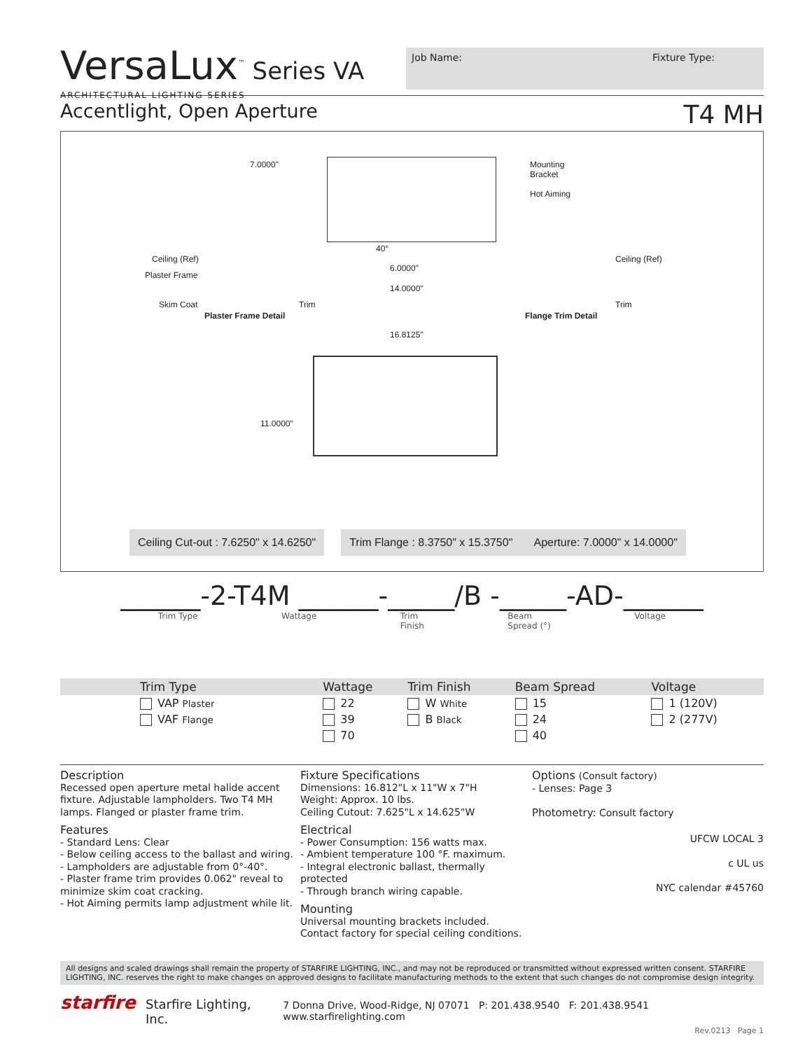VersaLux<sup>™</sup> Series VA
ARCHITECTURAL LIGHTING SERIES
Job Name: Fixture Type:
Accentlight, Open Aperture T4 MH
7.0000"
Mounting
Bracket
Hot Aiming
Ceiling (Ref)
Plaster Frame
Skim Coat Trim
40°
6.0000"
14.0000"
Ceiling (Ref)
Trim
Plaster Frame Detail Flange Trim Detail
16.8125"
11.0000"
Ceiling Cut-out : 7.6250" x 14.6250"
Trim Flange : 8.3750" x 15.3750" Aperture: 7.0000" x 14.0000"
______-2-T4M ______-_____/B -_____-AD-______
Trim Type Wattage Trim
Finish Beam
Spread (°) Voltage
| Trim Type | Wattage | Trim Finish | Beam Spread | Voltage |
| --- | --- | --- | --- | --- |
| VAP Plaster | 22 | W White | 15 | 1 (120V) |
| VAF Flange | 39 | B Black | 24 | 2 (277V) |
| | 70 | | 40 | |
Description
Recessed open aperture metal halide accent fixture. Adjustable lampholders. Two T4 MH lamps. Flanged or plaster frame trim.
Features
- Standard Lens: Clear
- Below ceiling access to the ballast and wiring.
- Lampholders are adjustable from 0°-40°.
- Plaster frame trim provides 0.062" reveal to minimize skim coat cracking.
- Hot Aiming permits lamp adjustment while lit.
Fixture Specifications
Dimensions: 16.812"L x 11"W x 7"H
Weight: Approx. 10 lbs.
Ceiling Cutout: 7.625"L x 14.625"W
Electrical
- Power Consumption: 156 watts max.
- Ambient temperature 100 °F. maximum.
- Integral electronic ballast, thermally protected
- Through branch wiring capable.
Mounting
Universal mounting brackets included.
Contact factory for special ceiling conditions.
Options (Consult factory)
- Lenses: Page 3
Photometry: Consult factory
UFCW LOCAL 3
c UL us
NYC calendar #45760
All designs and scaled drawings shall remain the property of STARFIRE LIGHTING, INC., and may not be reproduced or transmitted without expressed written consent. STARFIRE LIGHTING, INC. reserves the right to make changes on approved designs to facilitate manufacturing methods to the extent that such changes do not compromise design integrity.
starfire Starfire Lighting, Inc. 7 Donna Drive, Wood-Ridge, NJ 07071 P: 201.438.9540 F: 201.438.9541 www.starfirelighting.com
Rev.0213 Page 1